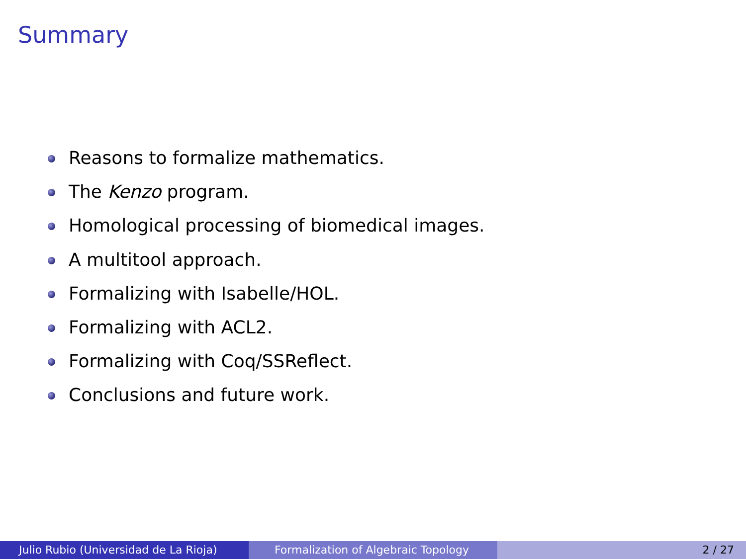Summary
Reasons to formalize mathematics.
The Kenzo program.
Homological processing of biomedical images.
A multitool approach.
Formalizing with Isabelle/HOL.
Formalizing with ACL2.
Formalizing with Coq/SSReflect.
Conclusions and future work.
Julio Rubio (Universidad de La Rioja) Formalization of Algebraic Topology 2 / 27